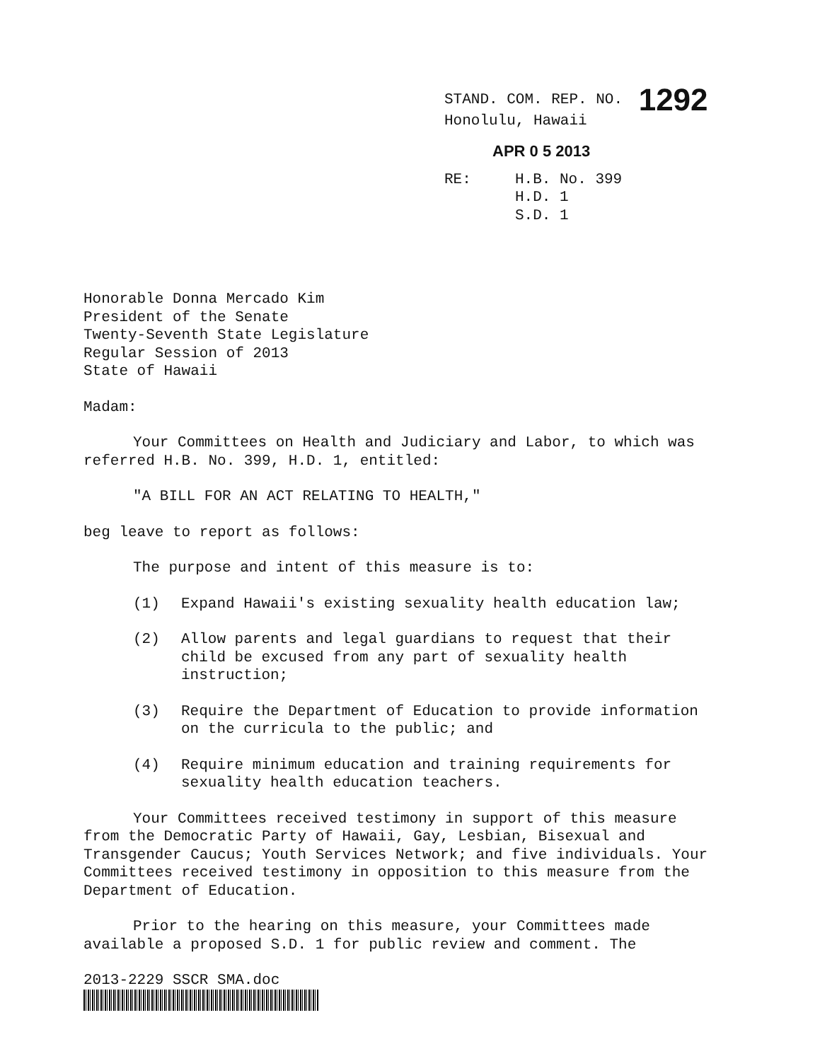STAND. COM. REP. NO. 1292
Honolulu, Hawaii
APR 0 5 2013
RE: H.B. No. 399
H.D. 1
S.D. 1
Honorable Donna Mercado Kim
President of the Senate
Twenty-Seventh State Legislature
Regular Session of 2013
State of Hawaii
Madam:
Your Committees on Health and Judiciary and Labor, to which was referred H.B. No. 399, H.D. 1, entitled:
"A BILL FOR AN ACT RELATING TO HEALTH,"
beg leave to report as follows:
The purpose and intent of this measure is to:
(1) Expand Hawaii's existing sexuality health education law;
(2) Allow parents and legal guardians to request that their child be excused from any part of sexuality health instruction;
(3) Require the Department of Education to provide information on the curricula to the public; and
(4) Require minimum education and training requirements for sexuality health education teachers.
Your Committees received testimony in support of this measure from the Democratic Party of Hawaii, Gay, Lesbian, Bisexual and Transgender Caucus; Youth Services Network; and five individuals. Your Committees received testimony in opposition to this measure from the Department of Education.
Prior to the hearing on this measure, your Committees made available a proposed S.D. 1 for public review and comment. The
2013-2229 SSCR SMA.doc